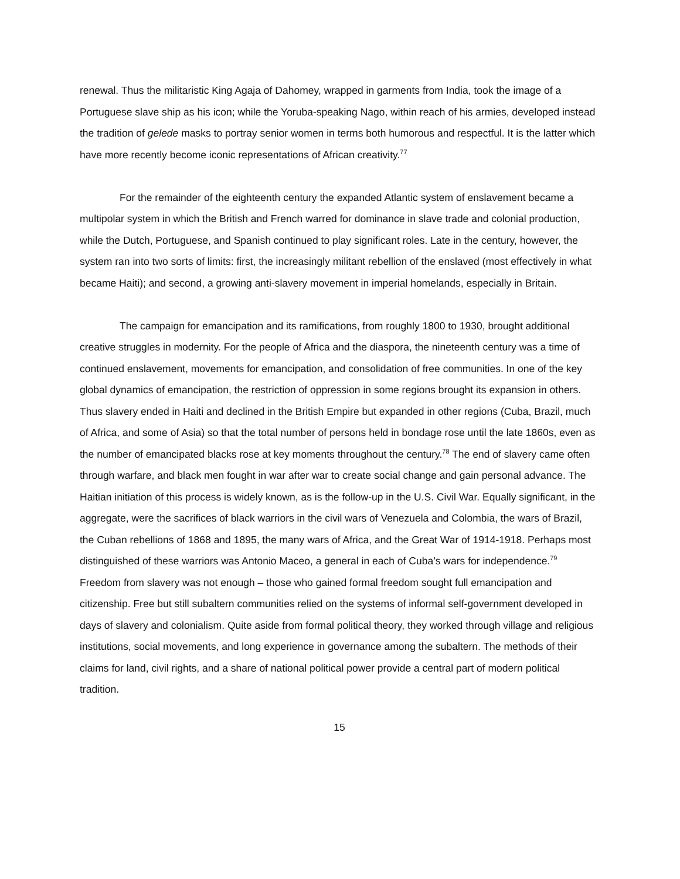renewal. Thus the militaristic King Agaja of Dahomey, wrapped in garments from India, took the image of a Portuguese slave ship as his icon; while the Yoruba-speaking Nago, within reach of his armies, developed instead the tradition of gelede masks to portray senior women in terms both humorous and respectful. It is the latter which have more recently become iconic representations of African creativity.<sup>77</sup>
For the remainder of the eighteenth century the expanded Atlantic system of enslavement became a multipolar system in which the British and French warred for dominance in slave trade and colonial production, while the Dutch, Portuguese, and Spanish continued to play significant roles. Late in the century, however, the system ran into two sorts of limits: first, the increasingly militant rebellion of the enslaved (most effectively in what became Haiti); and second, a growing anti-slavery movement in imperial homelands, especially in Britain.
The campaign for emancipation and its ramifications, from roughly 1800 to 1930, brought additional creative struggles in modernity. For the people of Africa and the diaspora, the nineteenth century was a time of continued enslavement, movements for emancipation, and consolidation of free communities. In one of the key global dynamics of emancipation, the restriction of oppression in some regions brought its expansion in others. Thus slavery ended in Haiti and declined in the British Empire but expanded in other regions (Cuba, Brazil, much of Africa, and some of Asia) so that the total number of persons held in bondage rose until the late 1860s, even as the number of emancipated blacks rose at key moments throughout the century.<sup>78</sup> The end of slavery came often through warfare, and black men fought in war after war to create social change and gain personal advance. The Haitian initiation of this process is widely known, as is the follow-up in the U.S. Civil War. Equally significant, in the aggregate, were the sacrifices of black warriors in the civil wars of Venezuela and Colombia, the wars of Brazil, the Cuban rebellions of 1868 and 1895, the many wars of Africa, and the Great War of 1914-1918. Perhaps most distinguished of these warriors was Antonio Maceo, a general in each of Cuba’s wars for independence.<sup>79</sup> Freedom from slavery was not enough – those who gained formal freedom sought full emancipation and citizenship. Free but still subaltern communities relied on the systems of informal self-government developed in days of slavery and colonialism. Quite aside from formal political theory, they worked through village and religious institutions, social movements, and long experience in governance among the subaltern. The methods of their claims for land, civil rights, and a share of national political power provide a central part of modern political tradition.
15